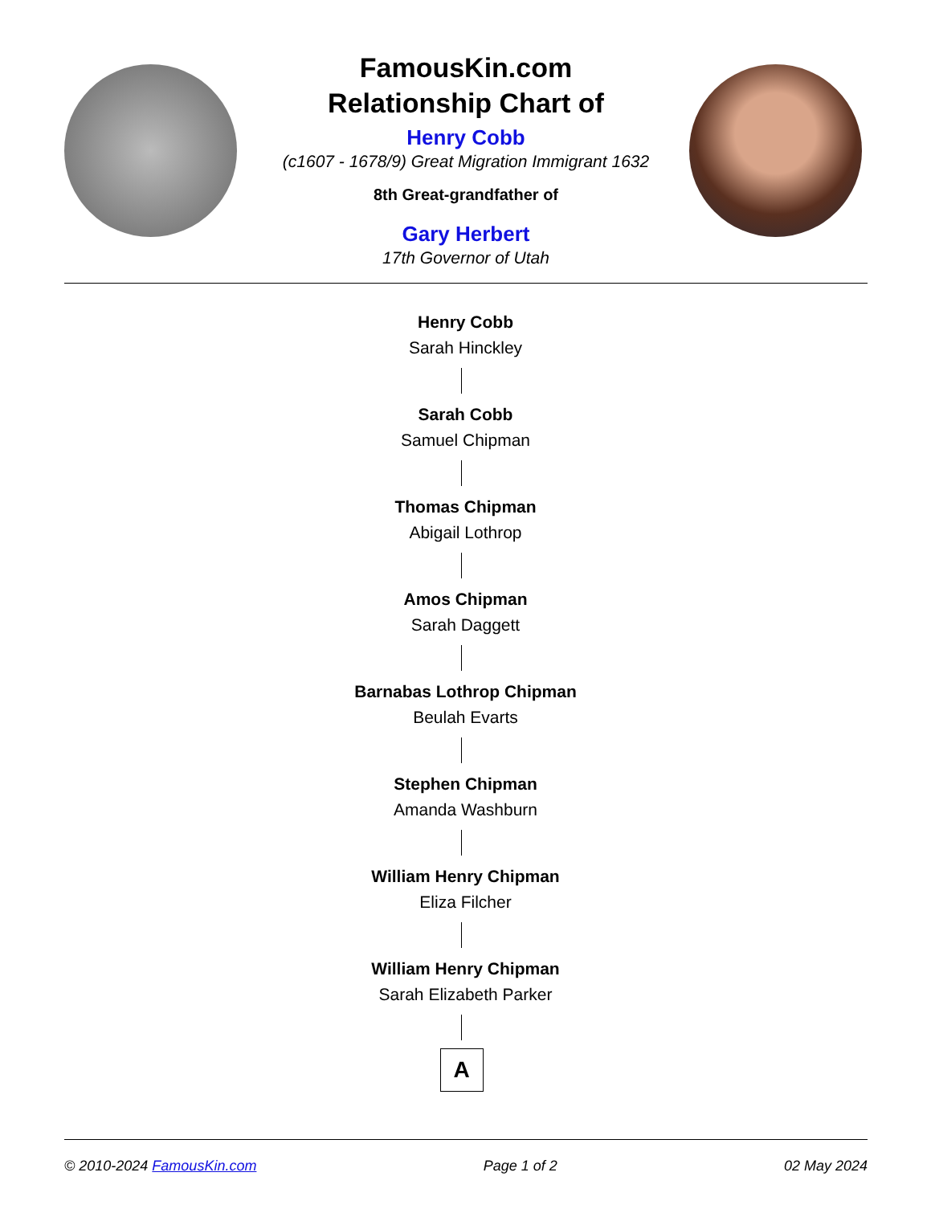FamousKin.com
Relationship Chart of
Henry Cobb
(c1607 - 1678/9) Great Migration Immigrant 1632
8th Great-grandfather of
Gary Herbert
17th Governor of Utah
Henry Cobb
Sarah Hinckley
Sarah Cobb
Samuel Chipman
Thomas Chipman
Abigail Lothrop
Amos Chipman
Sarah Daggett
Barnabas Lothrop Chipman
Beulah Evarts
Stephen Chipman
Amanda Washburn
William Henry Chipman
Eliza Filcher
William Henry Chipman
Sarah Elizabeth Parker
A
© 2010-2024 FamousKin.com Page 1 of 2 02 May 2024